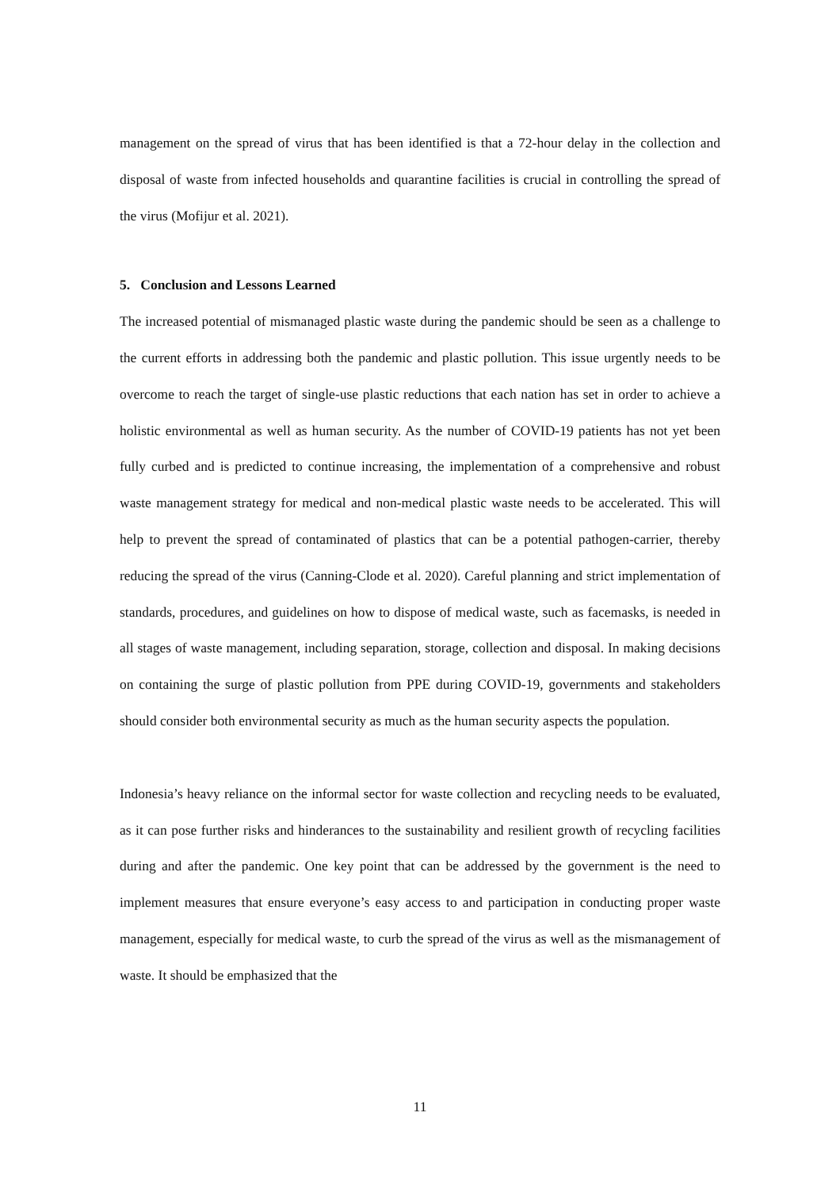management on the spread of virus that has been identified is that a 72-hour delay in the collection and disposal of waste from infected households and quarantine facilities is crucial in controlling the spread of the virus (Mofijur et al. 2021).
5. Conclusion and Lessons Learned
The increased potential of mismanaged plastic waste during the pandemic should be seen as a challenge to the current efforts in addressing both the pandemic and plastic pollution. This issue urgently needs to be overcome to reach the target of single-use plastic reductions that each nation has set in order to achieve a holistic environmental as well as human security. As the number of COVID-19 patients has not yet been fully curbed and is predicted to continue increasing, the implementation of a comprehensive and robust waste management strategy for medical and non-medical plastic waste needs to be accelerated. This will help to prevent the spread of contaminated of plastics that can be a potential pathogen-carrier, thereby reducing the spread of the virus (Canning-Clode et al. 2020). Careful planning and strict implementation of standards, procedures, and guidelines on how to dispose of medical waste, such as facemasks, is needed in all stages of waste management, including separation, storage, collection and disposal. In making decisions on containing the surge of plastic pollution from PPE during COVID-19, governments and stakeholders should consider both environmental security as much as the human security aspects the population.
Indonesia’s heavy reliance on the informal sector for waste collection and recycling needs to be evaluated, as it can pose further risks and hinderances to the sustainability and resilient growth of recycling facilities during and after the pandemic. One key point that can be addressed by the government is the need to implement measures that ensure everyone’s easy access to and participation in conducting proper waste management, especially for medical waste, to curb the spread of the virus as well as the mismanagement of waste. It should be emphasized that the
11